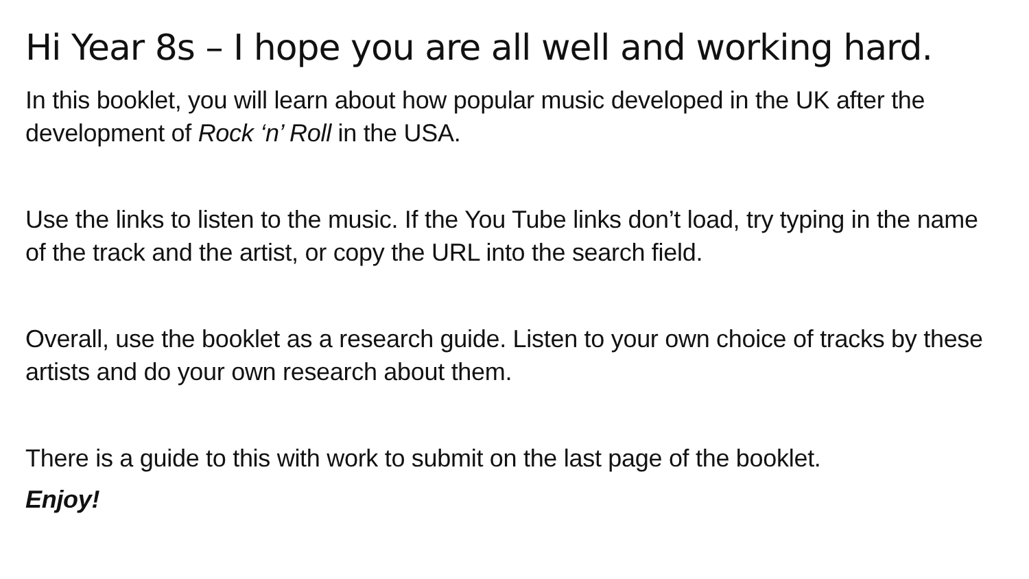Hi Year 8s – I hope you are all well and working hard.
In this booklet, you will learn about how popular music developed in the UK after the development of Rock ‘n’ Roll in the USA.
Use the links to listen to the music. If the You Tube links don’t load, try typing in the name of the track and the artist, or copy the URL into the search field.
Overall, use the booklet as a research guide. Listen to your own choice of tracks by these artists and do your own research about them.
There is a guide to this with work to submit on the last page of the booklet.
Enjoy!